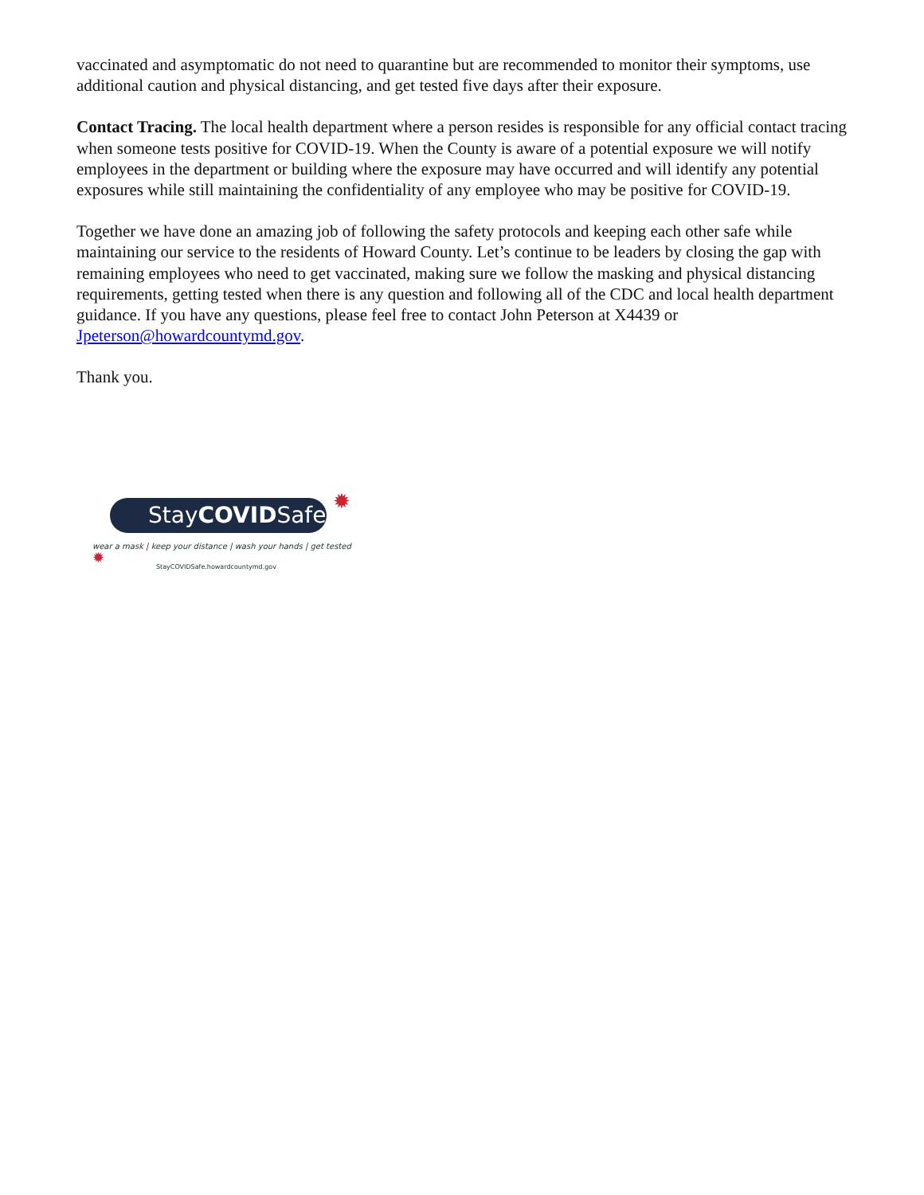vaccinated and asymptomatic do not need to quarantine but are recommended to monitor their symptoms, use additional caution and physical distancing, and get tested five days after their exposure.
Contact Tracing. The local health department where a person resides is responsible for any official contact tracing when someone tests positive for COVID-19. When the County is aware of a potential exposure we will notify employees in the department or building where the exposure may have occurred and will identify any potential exposures while still maintaining the confidentiality of any employee who may be positive for COVID-19.
Together we have done an amazing job of following the safety protocols and keeping each other safe while maintaining our service to the residents of Howard County. Let’s continue to be leaders by closing the gap with remaining employees who need to get vaccinated, making sure we follow the masking and physical distancing requirements, getting tested when there is any question and following all of the CDC and local health department guidance. If you have any questions, please feel free to contact John Peterson at X4439 or Jpeterson@howardcountymd.gov.
Thank you.
StayCOVIDSafe ✹
✹
wear a mask | keep your distance | wash your hands | get tested
StayCOVIDSafe.howardcountymd.gov